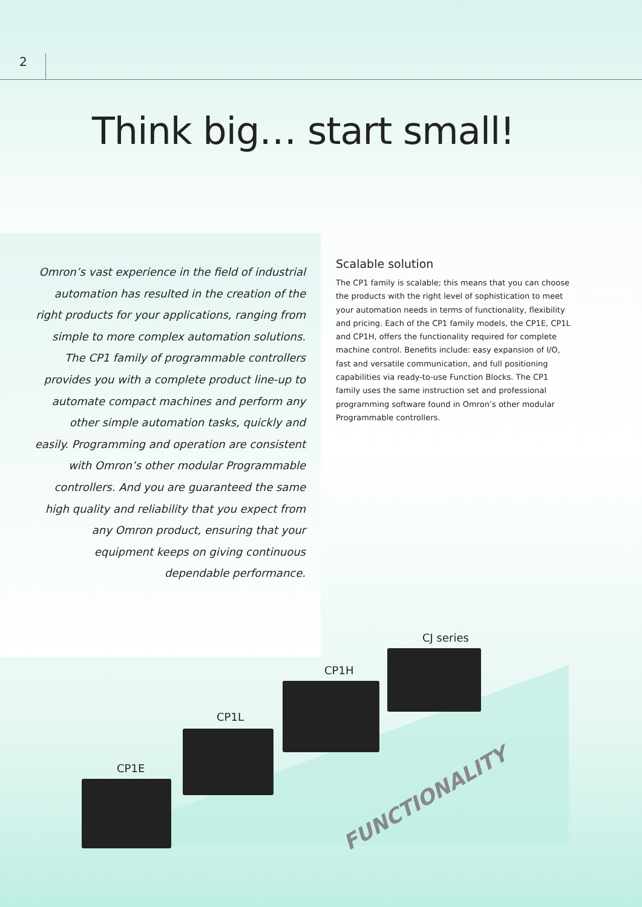2
Think big… start small!
Omron’s vast experience in the field of industrial automation has resulted in the creation of the right products for your applications, ranging from simple to more complex automation solutions. The CP1 family of programmable controllers provides you with a complete product line-up to automate compact machines and perform any other simple automation tasks, quickly and easily. Programming and operation are consistent with Omron’s other modular Programmable controllers. And you are guaranteed the same high quality and reliability that you expect from any Omron product, ensuring that your equipment keeps on giving continuous dependable performance.
Scalable solution
The CP1 family is scalable; this means that you can choose the products with the right level of sophistication to meet your automation needs in terms of functionality, flexibility and pricing. Each of the CP1 family models, the CP1E, CP1L and CP1H, offers the functionality required for complete machine control. Benefits include: easy expansion of I/O, fast and versatile communication, and full positioning capabilities via ready-to-use Function Blocks. The CP1 family uses the same instruction set and professional programming software found in Omron’s other modular Programmable controllers.
CJ series
CP1H
CP1L
CP1E
FUNCTIONALITY